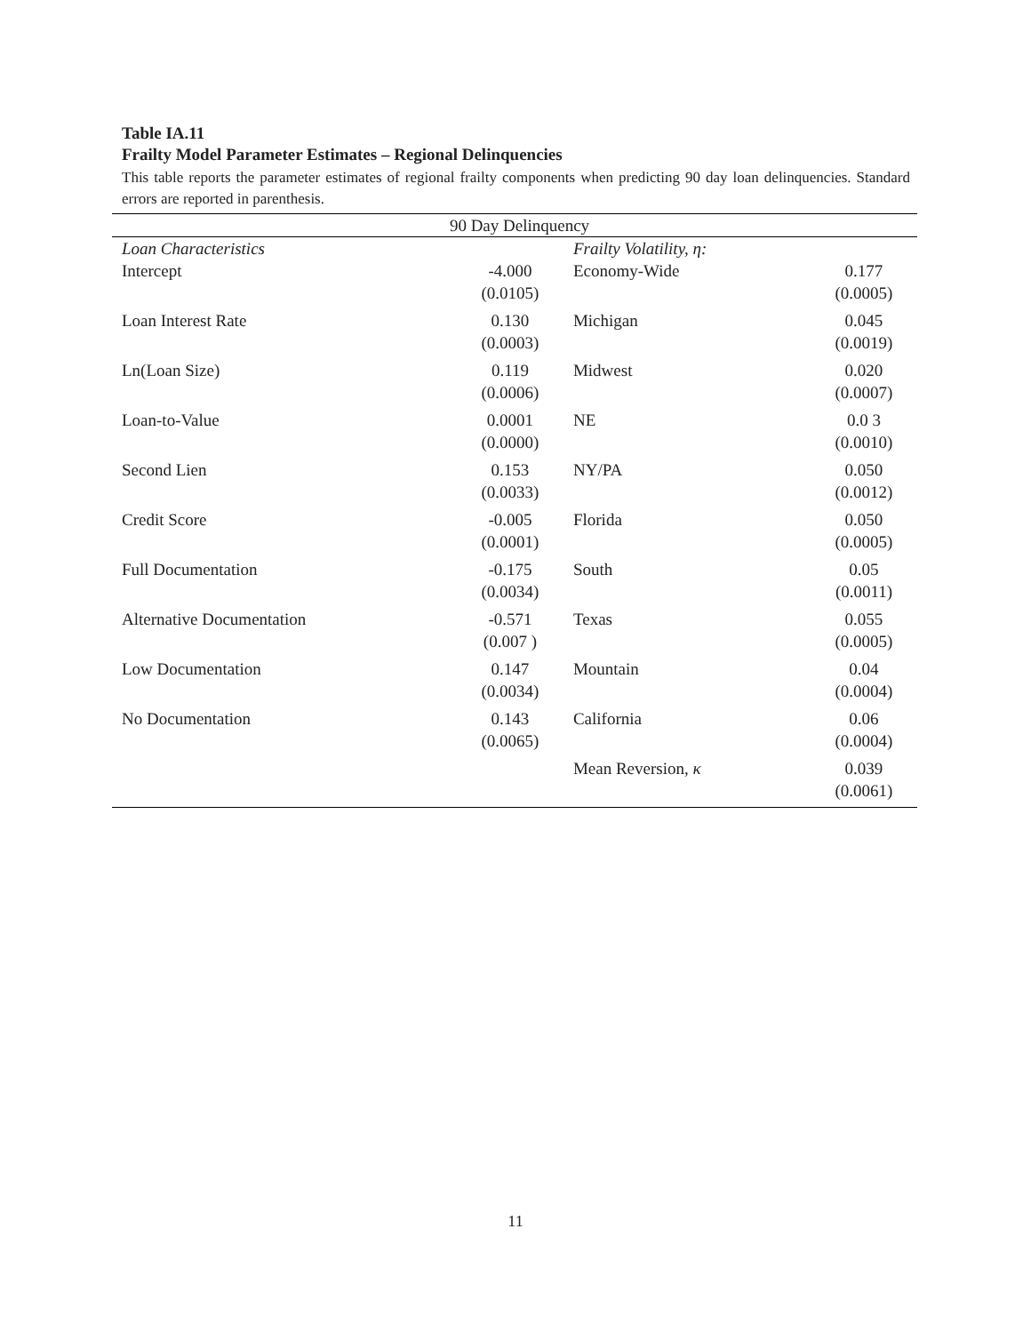Table IA.11
Frailty Model Parameter Estimates – Regional Delinquencies
This table reports the parameter estimates of regional frailty components when predicting 90 day loan delinquencies. Standard errors are reported in parenthesis.
| 90 Day Delinquency | | | |
| --- | --- | --- | --- |
| Loan Characteristics | | Frailty Volatility, η: | |
| Intercept | -4.000 (0.0105) | Economy-Wide | 0.177 (0.0005) |
| Loan Interest Rate | 0.130 (0.0003) | Michigan | 0.045 (0.0019) |
| Ln(Loan Size) | 0.119 (0.0006) | Midwest | 0.020 (0.0007) |
| Loan-to-Value | 0.0001 (0.0000) | NE | 0.0 3 (0.0010) |
| Second Lien | 0.153 (0.0033) | NY/PA | 0.050 (0.0012) |
| Credit Score | -0.005 (0.0001) | Florida | 0.050 (0.0005) |
| Full Documentation | -0.175 (0.0034) | South | 0.05 (0.0011) |
| Alternative Documentation | -0.571 (0.007 ) | Texas | 0.055 (0.0005) |
| Low Documentation | 0.147 (0.0034) | Mountain | 0.04 (0.0004) |
| No Documentation | 0.143 (0.0065) | California | 0.06 (0.0004) |
| | | Mean Reversion, κ | 0.039 (0.0061) |
11